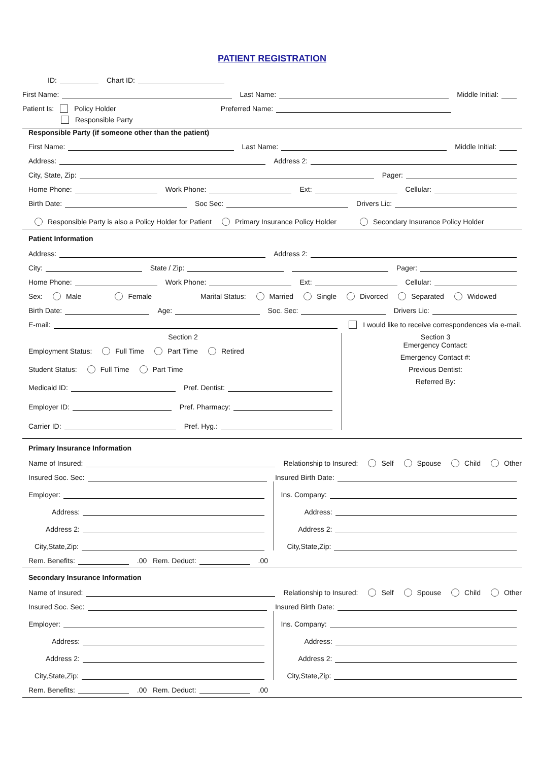PATIENT REGISTRATION
ID: Chart ID:
First Name: Last Name: Middle Initial:
Patient Is: Policy Holder Preferred Name:
Responsible Party
Responsible Party (if someone other than the patient)
First Name: Last Name: Middle Initial:
Address: Address 2:
City, State, Zip: Pager:
Home Phone: Work Phone: Ext: Cellular:
Birth Date: Soc Sec: Drivers Lic:
Responsible Party is also a Policy Holder for Patient Primary Insurance Policy Holder Secondary Insurance Policy Holder
Patient Information
Address: Address 2:
City: State / Zip: Pager:
Home Phone: Work Phone: Ext: Cellular:
Sex: Male Female Marital Status: Married Single Divorced Separated Widowed
Birth Date: Age: Soc. Sec: Drivers Lic:
E-mail: I would like to receive correspondences via e-mail.
Section 2
Employment Status: Full Time Part Time Retired
Student Status: Full Time Part Time
Medicaid ID: Pref. Dentist:
Employer ID: Pref. Pharmacy:
Carrier ID: Pref. Hyg.:
Section 3
Emergency Contact:
Emergency Contact #:
Previous Dentist:
Referred By:
Primary Insurance Information
Name of Insured: Relationship to Insured: Self Spouse Child Other
Insured Soc. Sec: Insured Birth Date:
Employer:
Address:
Address 2:
City,State,Zip:
Ins. Company:
Address:
Address 2:
City,State,Zip:
Rem. Benefits: .00 Rem. Deduct: .00
Secondary Insurance Information
Name of Insured: Relationship to Insured: Self Spouse Child Other
Insured Soc. Sec: Insured Birth Date:
Employer:
Address:
Address 2:
City,State,Zip:
Ins. Company:
Address:
Address 2:
City,State,Zip:
Rem. Benefits: .00 Rem. Deduct: .00